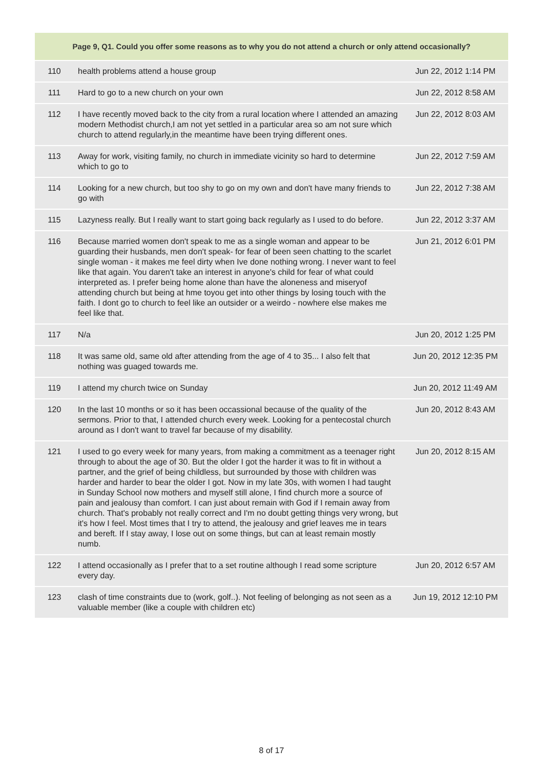| Page 9, Q1. Could you offer some reasons as to why you do not attend a church or only attend occasionally? | | |
| --- | --- | --- |
| 110 | health problems attend a house group | Jun 22, 2012 1:14 PM |
| 111 | Hard to go to a new church on your own | Jun 22, 2012 8:58 AM |
| 112 | I have recently moved back to the city from a rural location where I attended an amazing modern Methodist church,I am not yet settled in a particular area so am not sure which church to attend regularly,in the meantime have been trying different ones. | Jun 22, 2012 8:03 AM |
| 113 | Away for work, visiting family, no church in immediate vicinity so hard to determine which to go to | Jun 22, 2012 7:59 AM |
| 114 | Looking for a new church, but too shy to go on my own and don't have many friends to go with | Jun 22, 2012 7:38 AM |
| 115 | Lazyness really. But I really want to start going back regularly as I used to do before. | Jun 22, 2012 3:37 AM |
| 116 | Because married women don't speak to me as a single woman and appear to be guarding their husbands, men don't speak- for fear of been seen chatting to the scarlet single woman - it makes me feel dirty when Ive done nothing wrong. I never want to feel like that again. You daren't take an interest in anyone's child for fear of what could interpreted as. I prefer being home alone than have the aloneness and miseryof attending church but being at hme toyou get into other things by losing touch with the faith. I dont go to church to feel like an outsider or a weirdo - nowhere else makes me feel like that. | Jun 21, 2012 6:01 PM |
| 117 | N/a | Jun 20, 2012 1:25 PM |
| 118 | It was same old, same old after attending from the age of 4 to 35... I also felt that nothing was guaged towards me. | Jun 20, 2012 12:35 PM |
| 119 | I attend my church twice on Sunday | Jun 20, 2012 11:49 AM |
| 120 | In the last 10 months or so it has been occassional because of the quality of the sermons. Prior to that, I attended church every week. Looking for a pentecostal church around as I don't want to travel far because of my disability. | Jun 20, 2012 8:43 AM |
| 121 | I used to go every week for many years, from making a commitment as a teenager right through to about the age of 30. But the older I got the harder it was to fit in without a partner, and the grief of being childless, but surrounded by those with children was harder and harder to bear the older I got. Now in my late 30s, with women I had taught in Sunday School now mothers and myself still alone, I find church more a source of pain and jealousy than comfort. I can just about remain with God if I remain away from church. That's probably not really correct and I'm no doubt getting things very wrong, but it's how I feel. Most times that I try to attend, the jealousy and grief leaves me in tears and bereft. If I stay away, I lose out on some things, but can at least remain mostly numb. | Jun 20, 2012 8:15 AM |
| 122 | I attend occasionally as I prefer that to a set routine although I read some scripture every day. | Jun 20, 2012 6:57 AM |
| 123 | clash of time constraints due to (work, golf..). Not feeling of belonging as not seen as a valuable member (like a couple with children etc) | Jun 19, 2012 12:10 PM |
8 of 17